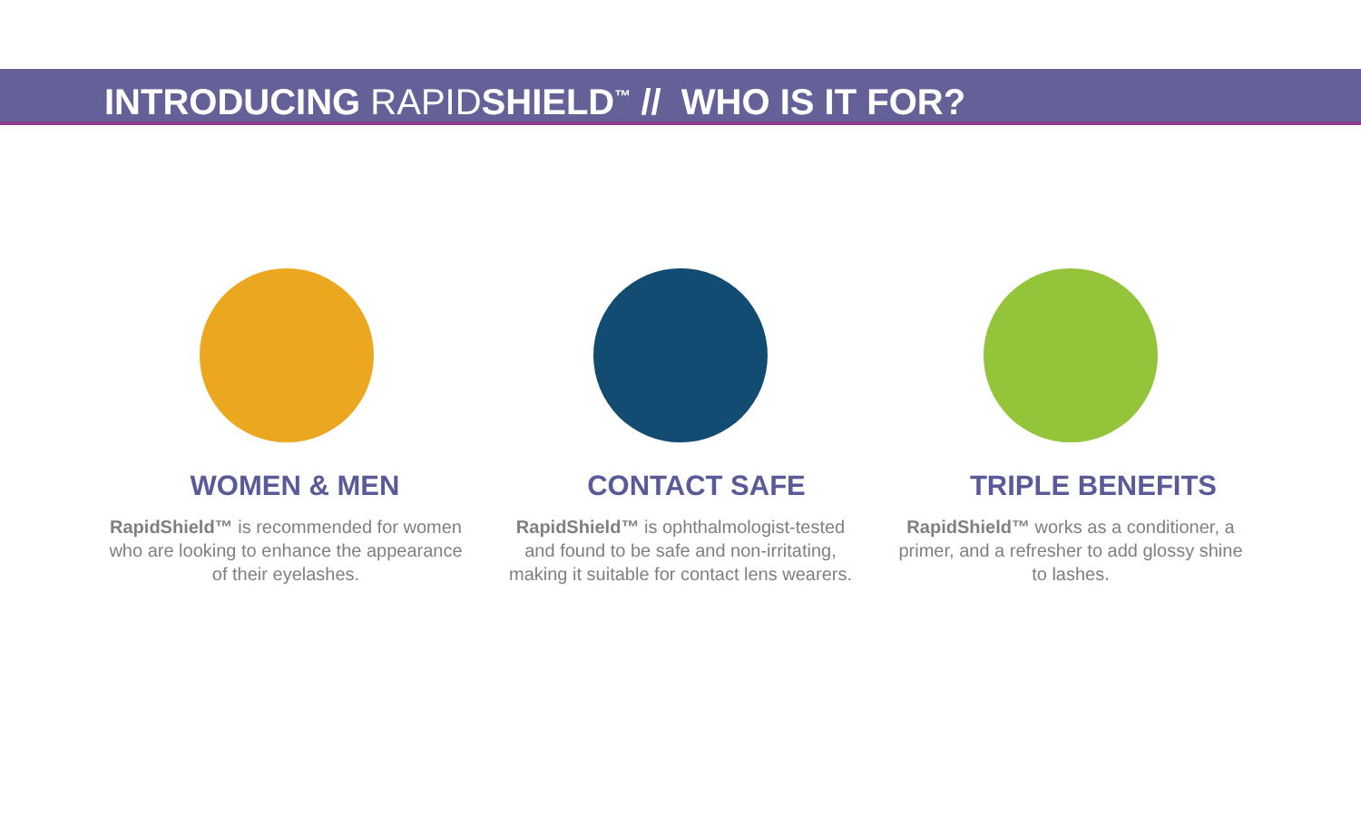INTRODUCING RAPIDSHIELD<sup>™</sup> // WHO IS IT FOR?
WOMEN & MEN
RapidShield™ is recommended for women who are looking to enhance the appearance of their eyelashes.
CONTACT SAFE
RapidShield™ is ophthalmologist-tested and found to be safe and non-irritating, making it suitable for contact lens wearers.
TRIPLE BENEFITS
RapidShield™ works as a conditioner, a primer, and a refresher to add glossy shine to lashes.